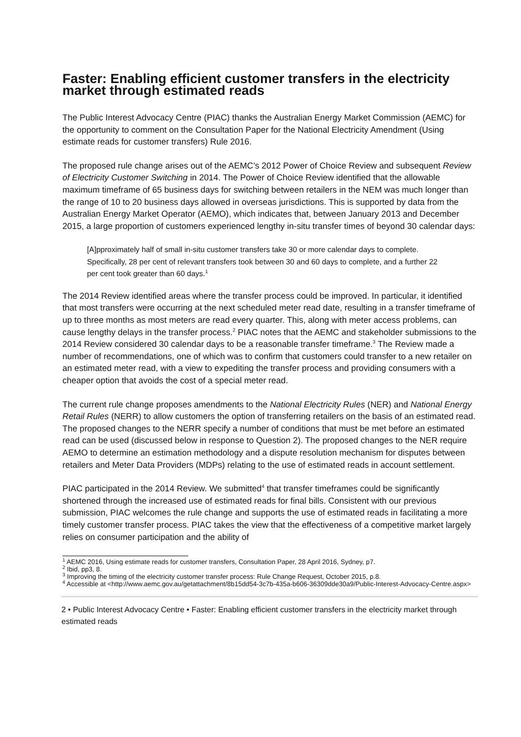Faster: Enabling efficient customer transfers in the electricity market through estimated reads
The Public Interest Advocacy Centre (PIAC) thanks the Australian Energy Market Commission (AEMC) for the opportunity to comment on the Consultation Paper for the National Electricity Amendment (Using estimate reads for customer transfers) Rule 2016.
The proposed rule change arises out of the AEMC’s 2012 Power of Choice Review and subsequent Review of Electricity Customer Switching in 2014. The Power of Choice Review identified that the allowable maximum timeframe of 65 business days for switching between retailers in the NEM was much longer than the range of 10 to 20 business days allowed in overseas jurisdictions. This is supported by data from the Australian Energy Market Operator (AEMO), which indicates that, between January 2013 and December 2015, a large proportion of customers experienced lengthy in-situ transfer times of beyond 30 calendar days:
[A]pproximately half of small in-situ customer transfers take 30 or more calendar days to complete. Specifically, 28 per cent of relevant transfers took between 30 and 60 days to complete, and a further 22 per cent took greater than 60 days.<sup>1</sup>
The 2014 Review identified areas where the transfer process could be improved. In particular, it identified that most transfers were occurring at the next scheduled meter read date, resulting in a transfer timeframe of up to three months as most meters are read every quarter. This, along with meter access problems, can cause lengthy delays in the transfer process.<sup>2</sup> PIAC notes that the AEMC and stakeholder submissions to the 2014 Review considered 30 calendar days to be a reasonable transfer timeframe.<sup>3</sup> The Review made a number of recommendations, one of which was to confirm that customers could transfer to a new retailer on an estimated meter read, with a view to expediting the transfer process and providing consumers with a cheaper option that avoids the cost of a special meter read.
The current rule change proposes amendments to the National Electricity Rules (NER) and National Energy Retail Rules (NERR) to allow customers the option of transferring retailers on the basis of an estimated read. The proposed changes to the NERR specify a number of conditions that must be met before an estimated read can be used (discussed below in response to Question 2). The proposed changes to the NER require AEMO to determine an estimation methodology and a dispute resolution mechanism for disputes between retailers and Meter Data Providers (MDPs) relating to the use of estimated reads in account settlement.
PIAC participated in the 2014 Review. We submitted<sup>4</sup> that transfer timeframes could be significantly shortened through the increased use of estimated reads for final bills. Consistent with our previous submission, PIAC welcomes the rule change and supports the use of estimated reads in facilitating a more timely customer transfer process. PIAC takes the view that the effectiveness of a competitive market largely relies on consumer participation and the ability of
<sup>1</sup> AEMC 2016, Using estimate reads for customer transfers, Consultation Paper, 28 April 2016, Sydney, p7.
<sup>2</sup> Ibid, pp3, 8.
<sup>3</sup> Improving the timing of the electricity customer transfer process: Rule Change Request, October 2015, p.8.
<sup>4</sup> Accessible at <http://www.aemc.gov.au/getattachment/8b15dd54-3c7b-435a-b606-36309dde30a9/Public-Interest-Advocacy-Centre.aspx>
2 • Public Interest Advocacy Centre • Faster: Enabling efficient customer transfers in the electricity market through estimated reads